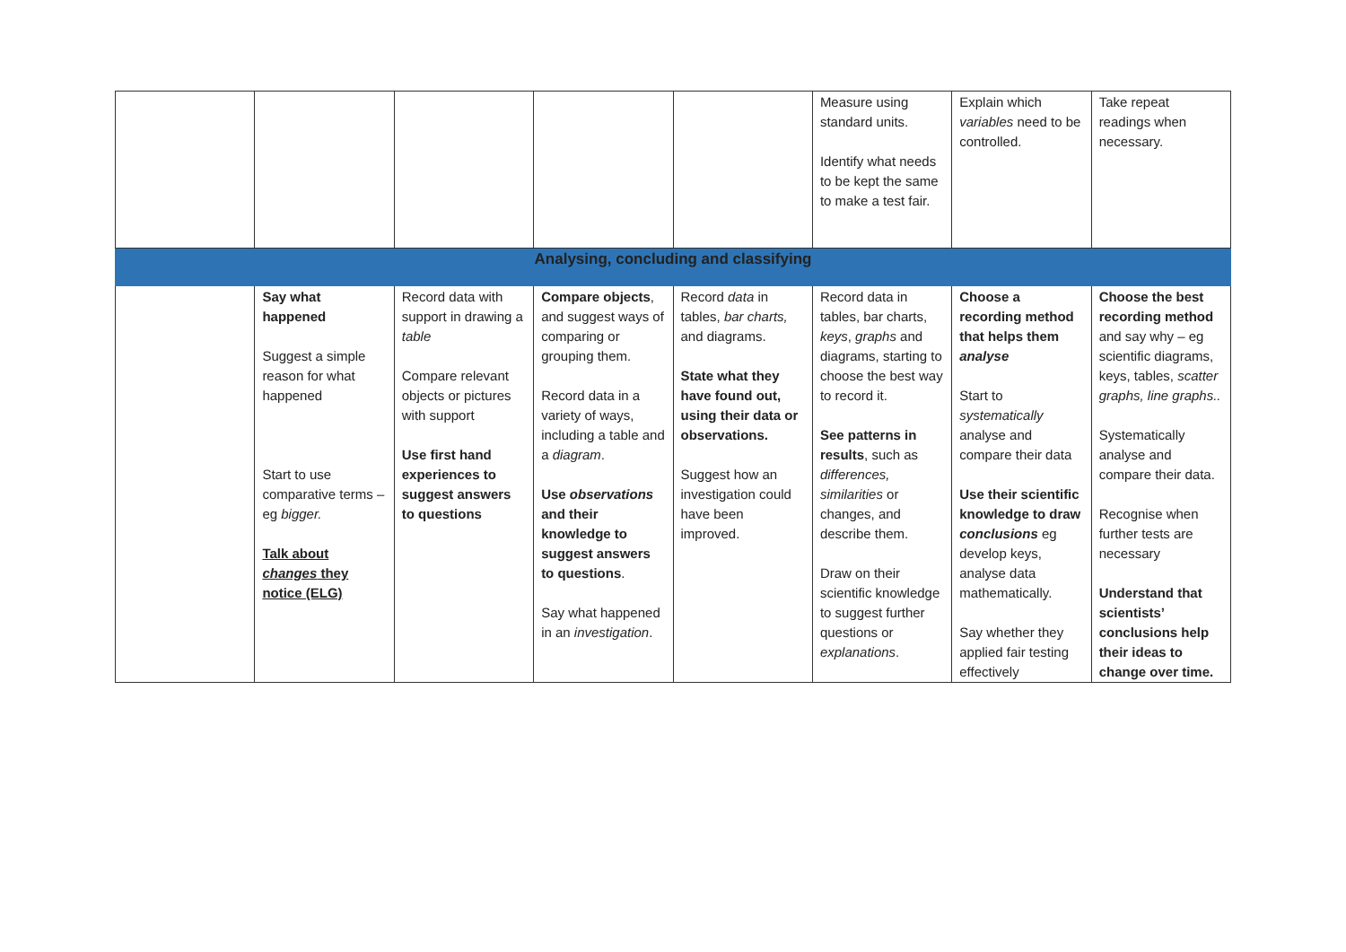| | | | | | Measure using standard units. Identify what needs to be kept the same to make a test fair. | Explain which variables need to be controlled. | Take repeat readings when necessary. |
| Analysing, concluding and classifying | | | | | | | |
| | Say what happened Suggest a simple reason for what happened Start to use comparative terms – eg bigger. Talk about changes they notice (ELG) | Record data with support in drawing a table Compare relevant objects or pictures with support Use first hand experiences to suggest answers to questions | Compare objects , and suggest ways of comparing or grouping them. Record data in a variety of ways, including a table and a diagram . Use observations and their knowledge to suggest answers to questions . Say what happened in an investigation . | Record data in tables, bar charts, and diagrams. State what they have found out, using their data or observations. Suggest how an investigation could have been improved. | Record data in tables, bar charts, keys , graphs and diagrams, starting to choose the best way to record it. See patterns in results , such as differences, similarities or changes, and describe them. Draw on their scientific knowledge to suggest further questions or explanations . | Choose a recording method that helps them analyse Start to systematically analyse and compare their data Use their scientific knowledge to draw conclusions eg develop keys, analyse data mathematically. Say whether they applied fair testing effectively | Choose the best recording method and say why – eg scientific diagrams, keys, tables, scatter graphs, line graphs.. Systematically analyse and compare their data. Recognise when further tests are necessary Understand that scientists’ conclusions help their ideas to change over time. |